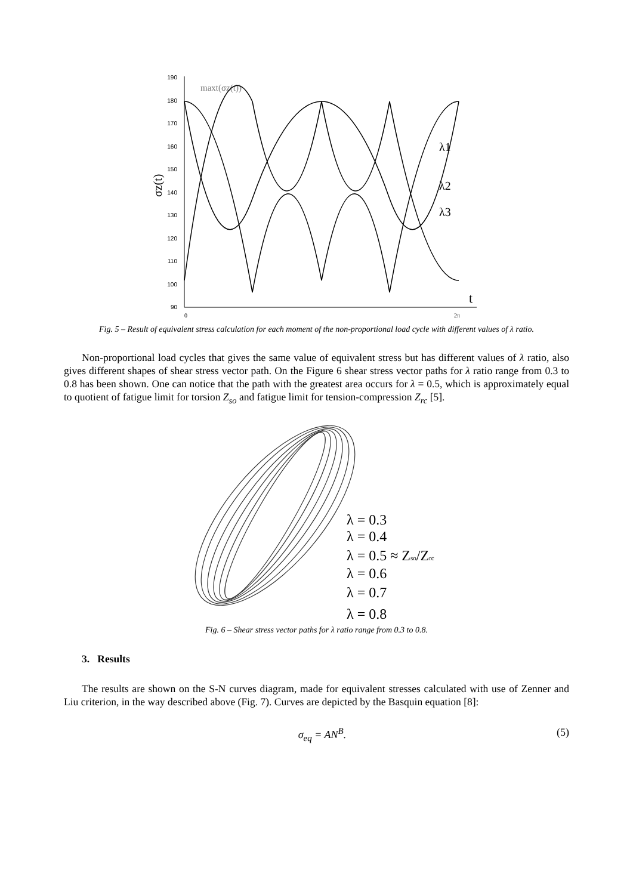190
180
170
160
150
140
130
120
110
100
90
0
2π
σz(t)
maxt(σz(t))
t
λ1
λ2
λ3
Fig. 5 – Result of equivalent stress calculation for each moment of the non-proportional load cycle with different values of λ ratio.
Non-proportional load cycles that gives the same value of equivalent stress but has different values of λ ratio, also gives different shapes of shear stress vector path. On the Figure 6 shear stress vector paths for λ ratio range from 0.3 to 0.8 has been shown. One can notice that the path with the greatest area occurs for λ = 0.5, which is approximately equal to quotient of fatigue limit for torsion Z<sub>so</sub> and fatigue limit for tension-compression Z<sub>rc</sub> [5].
λ = 0.3
λ = 0.4
λ = 0.5 ≈ Zso/Zrc
λ = 0.6
λ = 0.7
λ = 0.8
Fig. 6 – Shear stress vector paths for λ ratio range from 0.3 to 0.8.
3. Results
The results are shown on the S-N curves diagram, made for equivalent stresses calculated with use of Zenner and Liu criterion, in the way described above (Fig. 7). Curves are depicted by the Basquin equation [8]:
σ<sub>eq</sub> = AN<sup>B</sup>. (5)